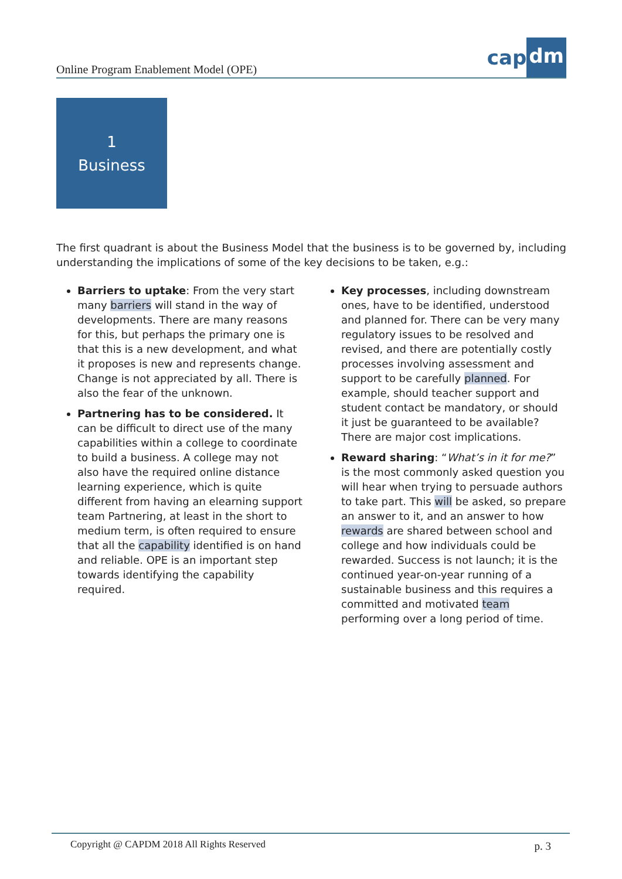Online Program Enablement Model (OPE)
cap dm
1
Business
The first quadrant is about the Business Model that the business is to be governed by, including understanding the implications of some of the key decisions to be taken, e.g.:
Barriers to uptake: From the very start many barriers will stand in the way of developments. There are many reasons for this, but perhaps the primary one is that this is a new development, and what it proposes is new and represents change. Change is not appreciated by all. There is also the fear of the unknown.
Partnering has to be considered. It can be difficult to direct use of the many capabilities within a college to coordinate to build a business. A college may not also have the required online distance learning experience, which is quite different from having an elearning support team Partnering, at least in the short to medium term, is often required to ensure that all the capability identified is on hand and reliable. OPE is an important step towards identifying the capability required.
Key processes, including downstream ones, have to be identified, understood and planned for. There can be very many regulatory issues to be resolved and revised, and there are potentially costly processes involving assessment and support to be carefully planned. For example, should teacher support and student contact be mandatory, or should it just be guaranteed to be available? There are major cost implications.
Reward sharing: “What’s in it for me?” is the most commonly asked question you will hear when trying to persuade authors to take part. This will be asked, so prepare an answer to it, and an answer to how rewards are shared between school and college and how individuals could be rewarded. Success is not launch; it is the continued year-on-year running of a sustainable business and this requires a committed and motivated team performing over a long period of time.
Copyright @ CAPDM 2018 All Rights Reserved p. 3